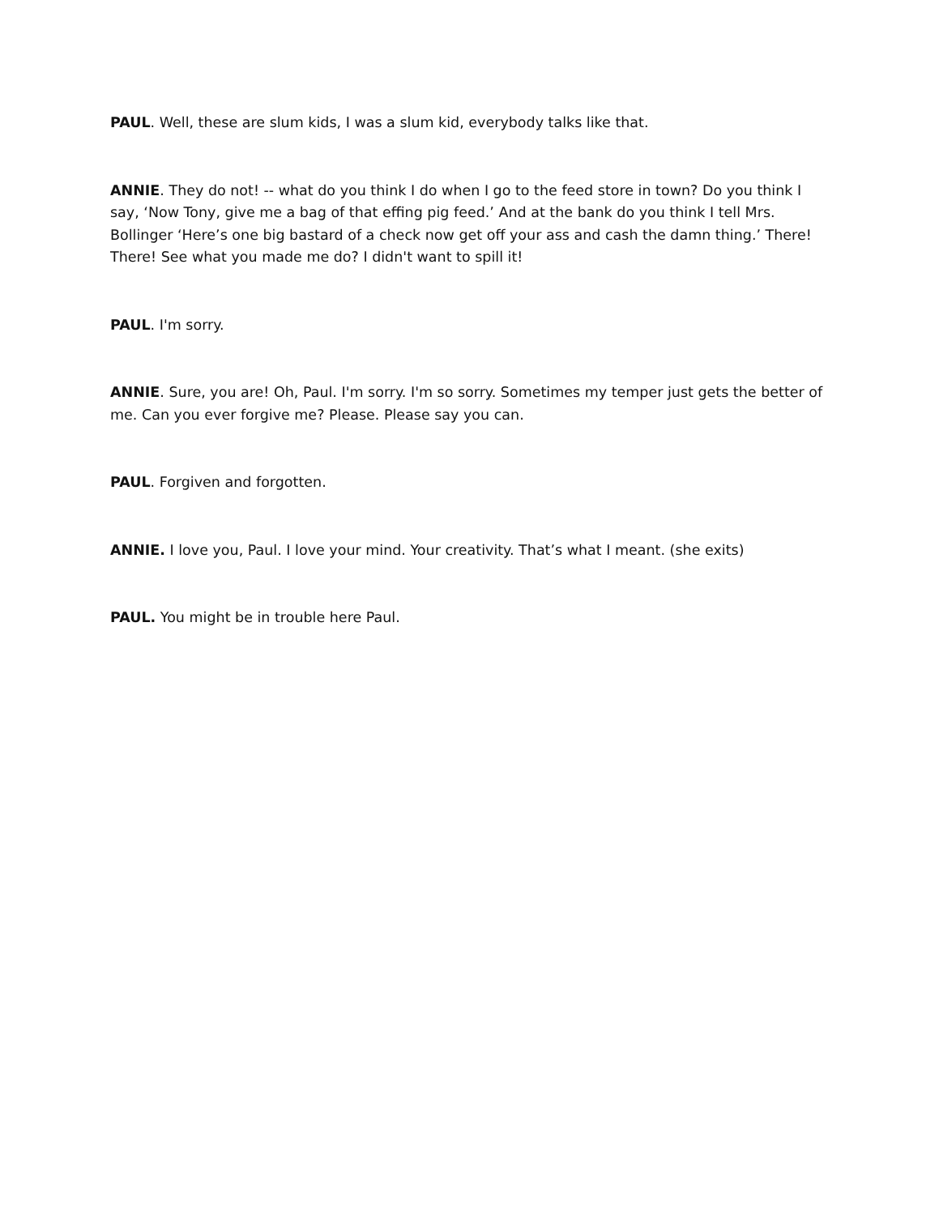PAUL. Well, these are slum kids, I was a slum kid, everybody talks like that.
ANNIE. They do not! -- what do you think I do when I go to the feed store in town? Do you think I say, ‘Now Tony, give me a bag of that effing pig feed.’ And at the bank do you think I tell Mrs. Bollinger ‘Here’s one big bastard of a check now get off your ass and cash the damn thing.’ There! There! See what you made me do? I didn't want to spill it!
PAUL. I'm sorry.
ANNIE. Sure, you are! Oh, Paul. I'm sorry. I'm so sorry. Sometimes my temper just gets the better of me. Can you ever forgive me? Please. Please say you can.
PAUL. Forgiven and forgotten.
ANNIE. I love you, Paul. I love your mind. Your creativity. That’s what I meant. (she exits)
PAUL. You might be in trouble here Paul.